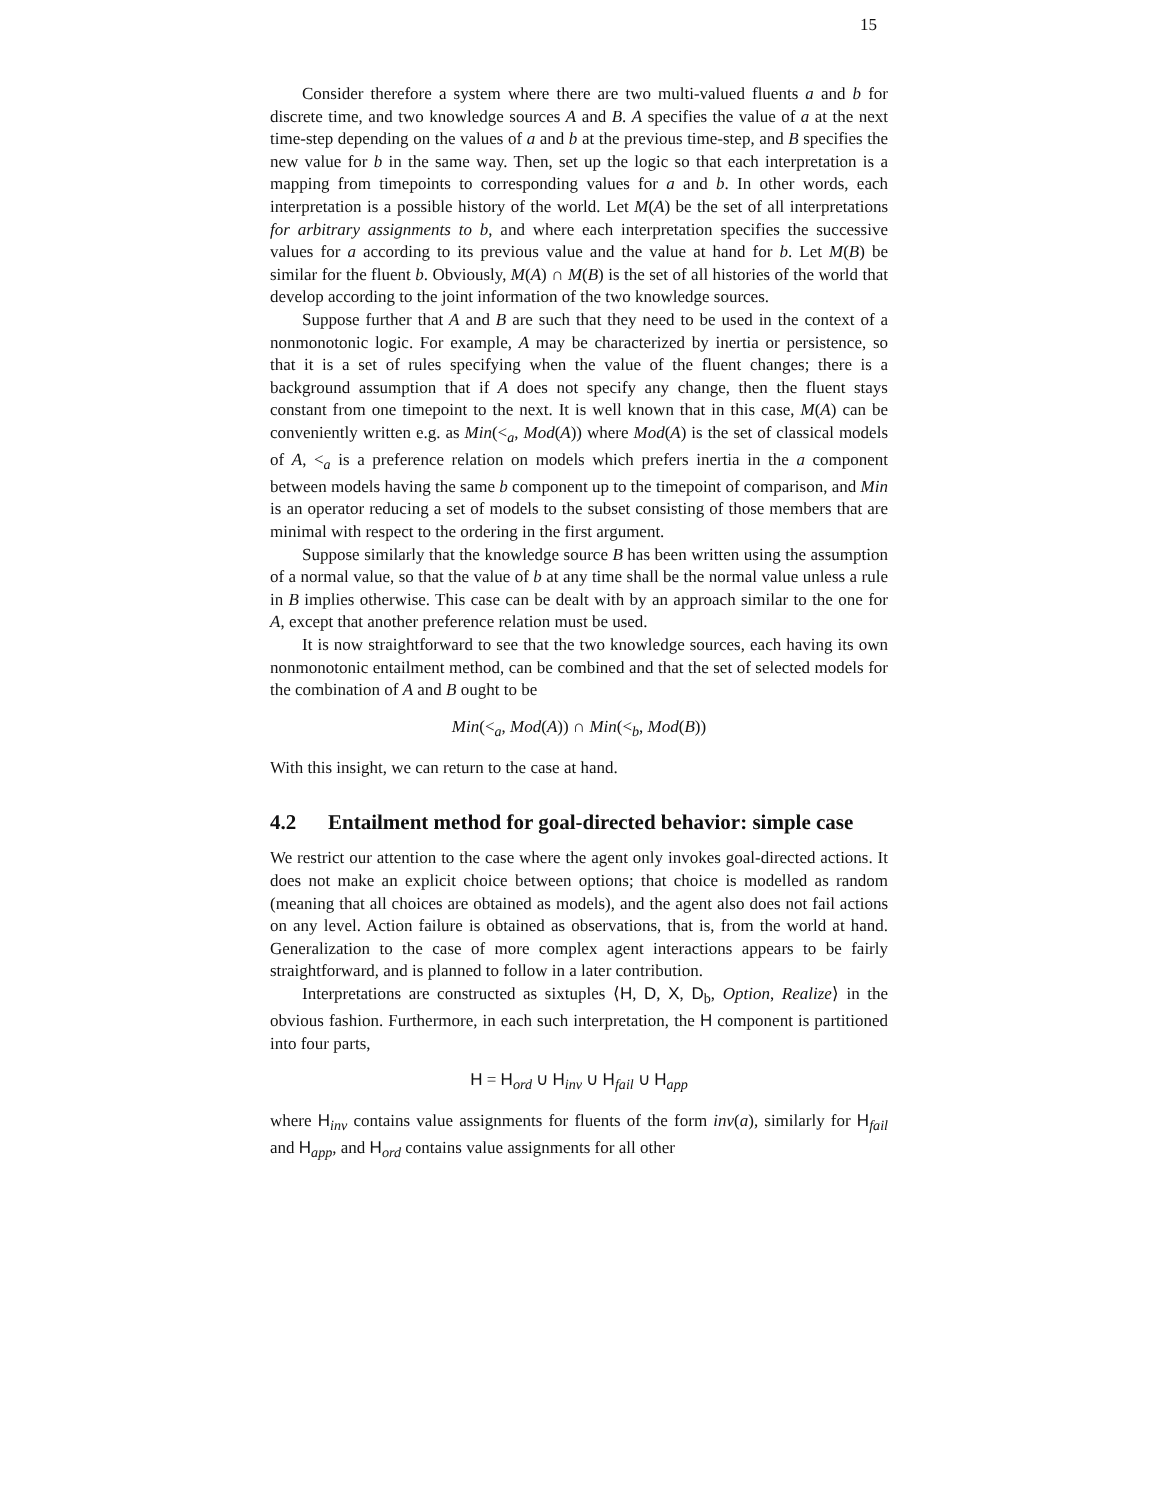15
Consider therefore a system where there are two multi-valued fluents a and b for discrete time, and two knowledge sources A and B. A specifies the value of a at the next time-step depending on the values of a and b at the previous time-step, and B specifies the new value for b in the same way. Then, set up the logic so that each interpretation is a mapping from timepoints to corresponding values for a and b. In other words, each interpretation is a possible history of the world. Let M(A) be the set of all interpretations for arbitrary assignments to b, and where each interpretation specifies the successive values for a according to its previous value and the value at hand for b. Let M(B) be similar for the fluent b. Obviously, M(A) ∩ M(B) is the set of all histories of the world that develop according to the joint information of the two knowledge sources.
Suppose further that A and B are such that they need to be used in the context of a nonmonotonic logic. For example, A may be characterized by inertia or persistence, so that it is a set of rules specifying when the value of the fluent changes; there is a background assumption that if A does not specify any change, then the fluent stays constant from one timepoint to the next. It is well known that in this case, M(A) can be conveniently written e.g. as Min(<<sub>a</sub>, Mod(A)) where Mod(A) is the set of classical models of A, <<sub>a</sub> is a preference relation on models which prefers inertia in the a component between models having the same b component up to the timepoint of comparison, and Min is an operator reducing a set of models to the subset consisting of those members that are minimal with respect to the ordering in the first argument.
Suppose similarly that the knowledge source B has been written using the assumption of a normal value, so that the value of b at any time shall be the normal value unless a rule in B implies otherwise. This case can be dealt with by an approach similar to the one for A, except that another preference relation must be used.
It is now straightforward to see that the two knowledge sources, each having its own nonmonotonic entailment method, can be combined and that the set of selected models for the combination of A and B ought to be
Min(<<sub>a</sub>, Mod(A)) ∩ Min(<<sub>b</sub>, Mod(B))
With this insight, we can return to the case at hand.
4.2 Entailment method for goal-directed behavior: simple case
We restrict our attention to the case where the agent only invokes goal-directed actions. It does not make an explicit choice between options; that choice is modelled as random (meaning that all choices are obtained as models), and the agent also does not fail actions on any level. Action failure is obtained as observations, that is, from the world at hand. Generalization to the case of more complex agent interactions appears to be fairly straightforward, and is planned to follow in a later contribution.
Interpretations are constructed as sixtuples ⟨H, D, X, D<sub>b</sub>, Option, Realize⟩ in the obvious fashion. Furthermore, in each such interpretation, the H component is partitioned into four parts,
H = H<sub>ord</sub> ∪ H<sub>inv</sub> ∪ H<sub>fail</sub> ∪ H<sub>app</sub>
where H<sub>inv</sub> contains value assignments for fluents of the form inv(a), similarly for H<sub>fail</sub> and H<sub>app</sub>, and H<sub>ord</sub> contains value assignments for all other